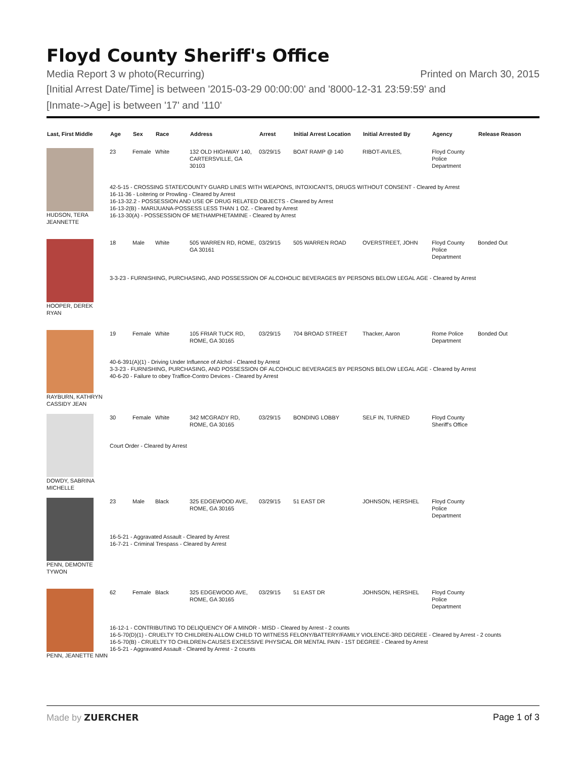Floyd County Sheriff's Office
Media Report 3 w photo(Recurring) Printed on March 30, 2015
[Initial Arrest Date/Time] is between '2015-03-29 00:00:00' and '8000-12-31 23:59:59' and
[Inmate->Age] is between '17' and '110'
| Last, First Middle | Age | Sex | Race | Address | Arrest | Initial Arrest Location | Initial Arrested By | Agency | Release Reason |
| --- | --- | --- | --- | --- | --- | --- | --- | --- | --- |
| HUDSON, TERA JEANNETTE | 23 | Female | White | 132 OLD HIGHWAY 140, CARTERSVILLE, GA 30103 | 03/29/15 | BOAT RAMP @ 140 | RIBOT-AVILES, | Floyd County Police Department | |
| | 42-5-15 - CROSSING STATE/COUNTY GUARD LINES WITH WEAPONS, INTOXICANTS, DRUGS WITHOUT CONSENT - Cleared by Arrest 16-11-36 - Loitering or Prowling - Cleared by Arrest 16-13-32.2 - POSSESSION AND USE OF DRUG RELATED OBJECTS - Cleared by Arrest 16-13-2(B) - MARIJUANA-POSSESS LESS THAN 1 OZ. - Cleared by Arrest 16-13-30(A) - POSSESSION OF METHAMPHETAMINE - Cleared by Arrest | | | | | | | | |
| HOOPER, DEREK RYAN | 18 | Male | White | 505 WARREN RD, ROME, GA 30161 | 03/29/15 | 505 WARREN ROAD | OVERSTREET, JOHN | Floyd County Police Department | Bonded Out |
| | 3-3-23 - FURNISHING, PURCHASING, AND POSSESSION OF ALCOHOLIC BEVERAGES BY PERSONS BELOW LEGAL AGE - Cleared by Arrest | | | | | | | | |
| RAYBURN, KATHRYN CASSIDY JEAN | 19 | Female | White | 105 FRIAR TUCK RD, ROME, GA 30165 | 03/29/15 | 704 BROAD STREET | Thacker, Aaron | Rome Police Department | Bonded Out |
| | 40-6-391(A)(1) - Driving Under Influence of Alchol - Cleared by Arrest 3-3-23 - FURNISHING, PURCHASING, AND POSSESSION OF ALCOHOLIC BEVERAGES BY PERSONS BELOW LEGAL AGE - Cleared by Arrest 40-6-20 - Failure to obey Traffice-Contro Devices - Cleared by Arrest | | | | | | | | |
| DOWDY, SABRINA MICHELLE | 30 | Female | White | 342 MCGRADY RD, ROME, GA 30165 | 03/29/15 | BONDING LOBBY | SELF IN, TURNED | Floyd County Sheriff's Office | |
| | Court Order - Cleared by Arrest | | | | | | | | |
| PENN, DEMONTE TYWON | 23 | Male | Black | 325 EDGEWOOD AVE, ROME, GA 30165 | 03/29/15 | 51 EAST DR | JOHNSON, HERSHEL | Floyd County Police Department | |
| | 16-5-21 - Aggravated Assault - Cleared by Arrest 16-7-21 - Criminal Trespass - Cleared by Arrest | | | | | | | | |
| PENN, JEANETTE NMN | 62 | Female | Black | 325 EDGEWOOD AVE, ROME, GA 30165 | 03/29/15 | 51 EAST DR | JOHNSON, HERSHEL | Floyd County Police Department | |
| | 16-12-1 - CONTRIBUTING TO DELIQUENCY OF A MINOR - MISD - Cleared by Arrest - 2 counts 16-5-70(D)(1) - CRUELTY TO CHILDREN-ALLOW CHILD TO WITNESS FELONY/BATTERY/FAMILY VIOLENCE-3RD DEGREE - Cleared by Arrest - 2 counts 16-5-70(B) - CRUELTY TO CHILDREN-CAUSES EXCESSIVE PHYSICAL OR MENTAL PAIN - 1ST DEGREE - Cleared by Arrest 16-5-21 - Aggravated Assault - Cleared by Arrest - 2 counts | | | | | | | | |
Made by ZUERCHER Page 1 of 3